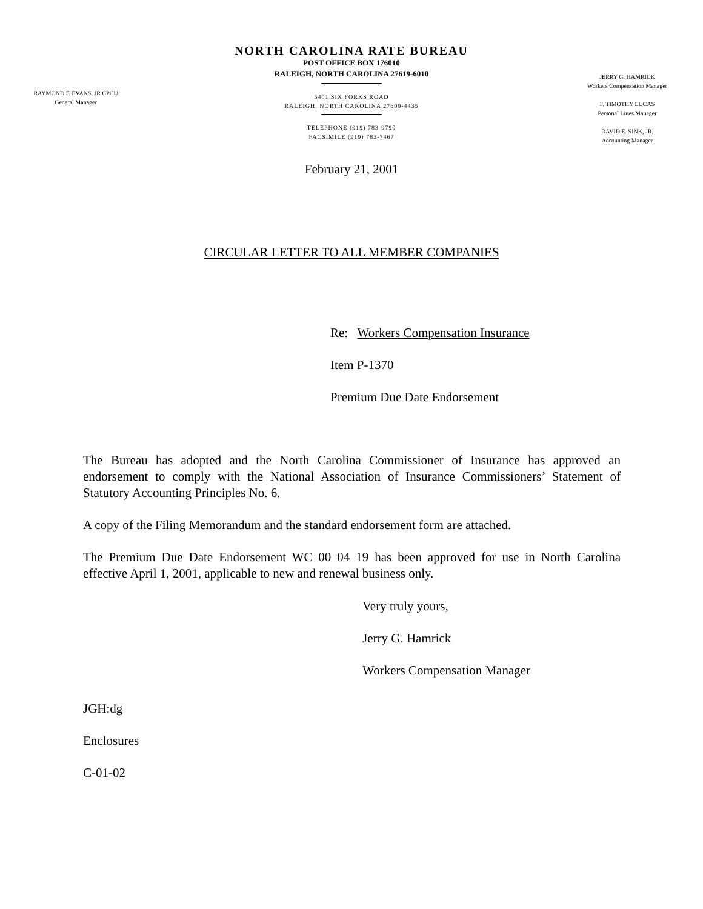RAYMOND F. EVANS, JR CPCU
General Manager
NORTH CAROLINA RATE BUREAU
POST OFFICE BOX 176010
RALEIGH, NORTH CAROLINA 27619-6010
5401 SIX FORKS ROAD
RALEIGH, NORTH CAROLINA 27609-4435
TELEPHONE (919) 783-9790
FACSIMILE (919) 783-7467
JERRY G. HAMRICK
Workers Compensation Manager
F. TIMOTHY LUCAS
Personal Lines Manager
DAVID E. SINK, JR.
Accounting Manager
February 21, 2001
CIRCULAR LETTER TO ALL MEMBER COMPANIES
Re: Workers Compensation Insurance
Item P-1370
Premium Due Date Endorsement
The Bureau has adopted and the North Carolina Commissioner of Insurance has approved an endorsement to comply with the National Association of Insurance Commissioners’ Statement of Statutory Accounting Principles No. 6.
A copy of the Filing Memorandum and the standard endorsement form are attached.
The Premium Due Date Endorsement WC 00 04 19 has been approved for use in North Carolina effective April 1, 2001, applicable to new and renewal business only.
Very truly yours,
Jerry G. Hamrick
Workers Compensation Manager
JGH:dg
Enclosures
C-01-02